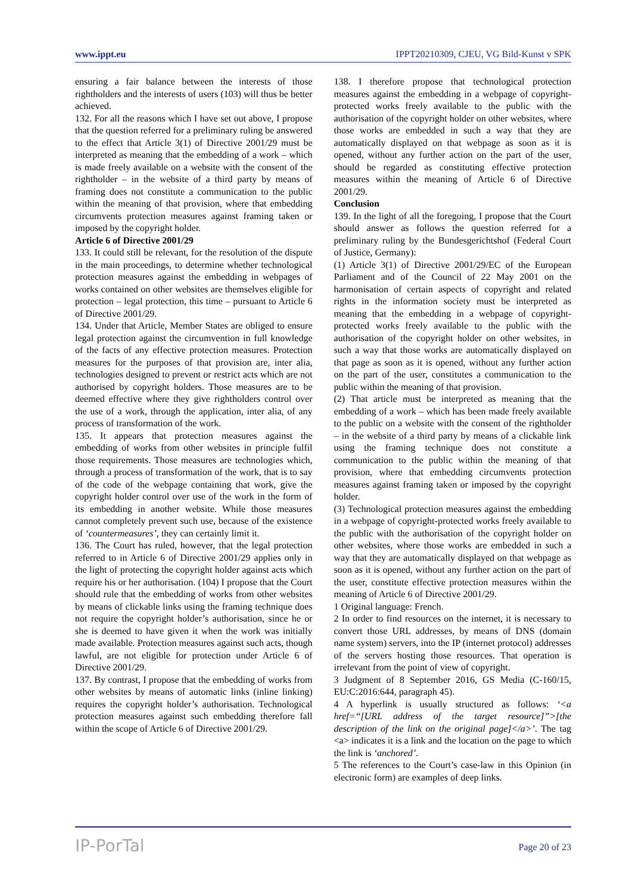www.ippt.eu IPPT20210309, CJEU, VG Bild-Kunst v SPK
ensuring a fair balance between the interests of those rightholders and the interests of users (103) will thus be better achieved.
132. For all the reasons which I have set out above, I propose that the question referred for a preliminary ruling be answered to the effect that Article 3(1) of Directive 2001/29 must be interpreted as meaning that the embedding of a work – which is made freely available on a website with the consent of the rightholder – in the website of a third party by means of framing does not constitute a communication to the public within the meaning of that provision, where that embedding circumvents protection measures against framing taken or imposed by the copyright holder.
Article 6 of Directive 2001/29
133. It could still be relevant, for the resolution of the dispute in the main proceedings, to determine whether technological protection measures against the embedding in webpages of works contained on other websites are themselves eligible for protection – legal protection, this time – pursuant to Article 6 of Directive 2001/29.
134. Under that Article, Member States are obliged to ensure legal protection against the circumvention in full knowledge of the facts of any effective protection measures. Protection measures for the purposes of that provision are, inter alia, technologies designed to prevent or restrict acts which are not authorised by copyright holders. Those measures are to be deemed effective where they give rightholders control over the use of a work, through the application, inter alia, of any process of transformation of the work.
135. It appears that protection measures against the embedding of works from other websites in principle fulfil those requirements. Those measures are technologies which, through a process of transformation of the work, that is to say of the code of the webpage containing that work, give the copyright holder control over use of the work in the form of its embedding in another website. While those measures cannot completely prevent such use, because of the existence of ‘countermeasures’, they can certainly limit it.
136. The Court has ruled, however, that the legal protection referred to in Article 6 of Directive 2001/29 applies only in the light of protecting the copyright holder against acts which require his or her authorisation. (104) I propose that the Court should rule that the embedding of works from other websites by means of clickable links using the framing technique does not require the copyright holder’s authorisation, since he or she is deemed to have given it when the work was initially made available. Protection measures against such acts, though lawful, are not eligible for protection under Article 6 of Directive 2001/29.
137. By contrast, I propose that the embedding of works from other websites by means of automatic links (inline linking) requires the copyright holder’s authorisation. Technological protection measures against such embedding therefore fall within the scope of Article 6 of Directive 2001/29.
138. I therefore propose that technological protection measures against the embedding in a webpage of copyright-protected works freely available to the public with the authorisation of the copyright holder on other websites, where those works are embedded in such a way that they are automatically displayed on that webpage as soon as it is opened, without any further action on the part of the user, should be regarded as constituting effective protection measures within the meaning of Article 6 of Directive 2001/29.
Conclusion
139. In the light of all the foregoing, I propose that the Court should answer as follows the question referred for a preliminary ruling by the Bundesgerichtshof (Federal Court of Justice, Germany):
(1) Article 3(1) of Directive 2001/29/EC of the European Parliament and of the Council of 22 May 2001 on the harmonisation of certain aspects of copyright and related rights in the information society must be interpreted as meaning that the embedding in a webpage of copyright-protected works freely available to the public with the authorisation of the copyright holder on other websites, in such a way that those works are automatically displayed on that page as soon as it is opened, without any further action on the part of the user, constitutes a communication to the public within the meaning of that provision.
(2) That article must be interpreted as meaning that the embedding of a work – which has been made freely available to the public on a website with the consent of the rightholder – in the website of a third party by means of a clickable link using the framing technique does not constitute a communication to the public within the meaning of that provision, where that embedding circumvents protection measures against framing taken or imposed by the copyright holder.
(3) Technological protection measures against the embedding in a webpage of copyright-protected works freely available to the public with the authorisation of the copyright holder on other websites, where those works are embedded in such a way that they are automatically displayed on that webpage as soon as it is opened, without any further action on the part of the user, constitute effective protection measures within the meaning of Article 6 of Directive 2001/29.
1 Original language: French.
2 In order to find resources on the internet, it is necessary to convert those URL addresses, by means of DNS (domain name system) servers, into the IP (internet protocol) addresses of the servers hosting those resources. That operation is irrelevant from the point of view of copyright.
3 Judgment of 8 September 2016, GS Media (C-160/15, EU:C:2016:644, paragraph 45).
4 A hyperlink is usually structured as follows: ‘<a href=“[URL address of the target resource]”>[the description of the link on the original page]</a>’. The tag <a> indicates it is a link and the location on the page to which the link is ‘anchored’.
5 The references to the Court’s case-law in this Opinion (in electronic form) are examples of deep links.
IP-PorTal Page 20 of 23